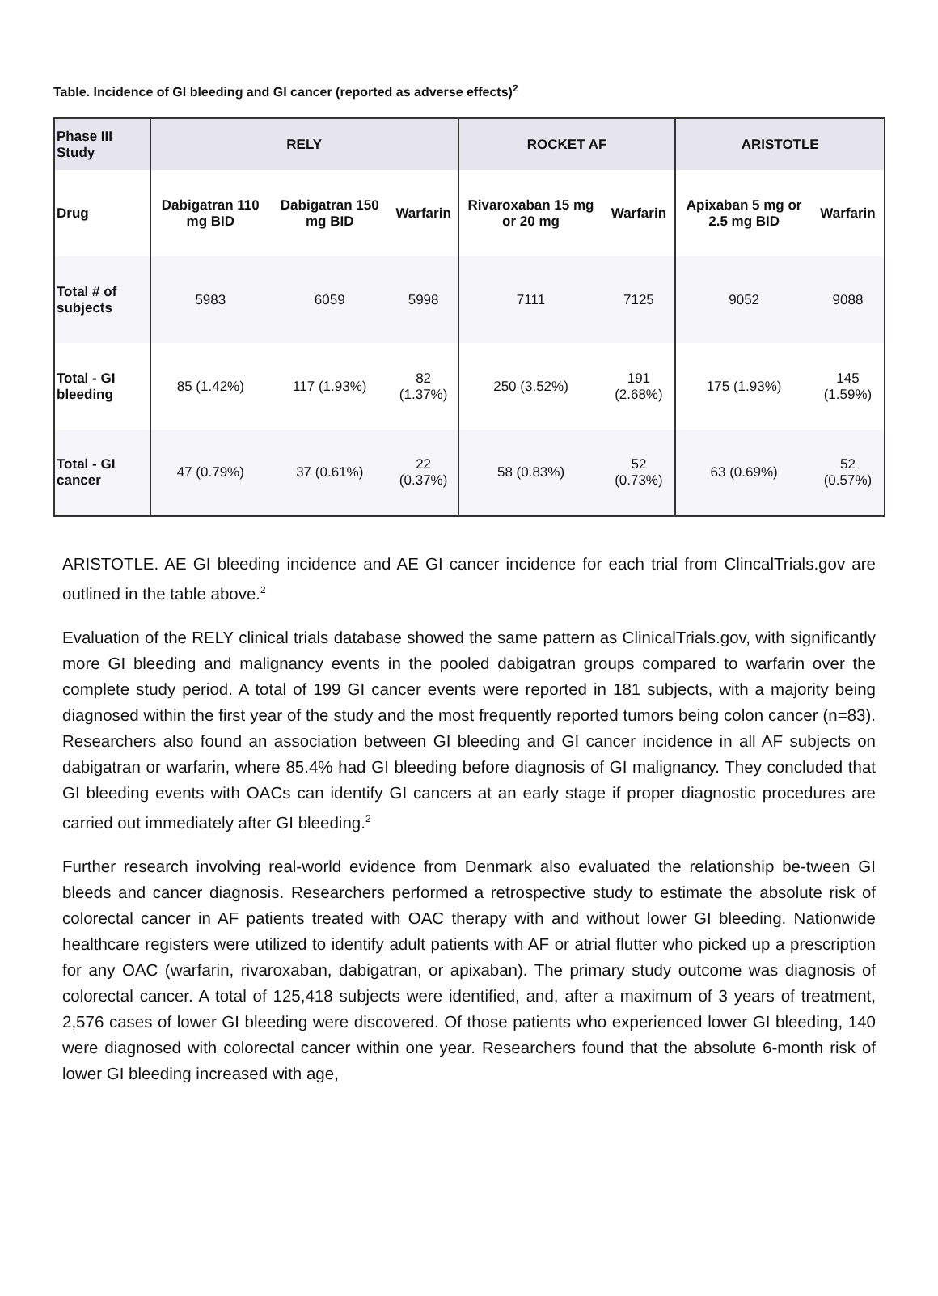Table. Incidence of GI bleeding and GI cancer (reported as adverse effects)<sup>2</sup>
| Phase III Study | RELY | | | ROCKET AF | | ARISTOTLE | |
| --- | --- | --- | --- | --- | --- | --- | --- |
| Drug | Dabigatran 110 mg BID | Dabigatran 150 mg BID | Warfarin | Rivaroxaban 15 mg or 20 mg | Warfarin | Apixaban 5 mg or 2.5 mg BID | Warfarin |
| Total # of subjects | 5983 | 6059 | 5998 | 7111 | 7125 | 9052 | 9088 |
| Total - GI bleeding | 85 (1.42%) | 117 (1.93%) | 82 (1.37%) | 250 (3.52%) | 191 (2.68%) | 175 (1.93%) | 145 (1.59%) |
| Total - GI cancer | 47 (0.79%) | 37 (0.61%) | 22 (0.37%) | 58 (0.83%) | 52 (0.73%) | 63 (0.69%) | 52 (0.57%) |
ARISTOTLE. AE GI bleeding incidence and AE GI cancer incidence for each trial from ClincalTrials.gov are outlined in the table above.<sup>2</sup>
Evaluation of the RELY clinical trials database showed the same pattern as ClinicalTrials.gov, with significantly more GI bleeding and malignancy events in the pooled dabigatran groups compared to warfarin over the complete study period. A total of 199 GI cancer events were reported in 181 subjects, with a majority being diagnosed within the first year of the study and the most frequently reported tumors being colon cancer (n=83). Researchers also found an association between GI bleeding and GI cancer incidence in all AF subjects on dabigatran or warfarin, where 85.4% had GI bleeding before diagnosis of GI malignancy. They concluded that GI bleeding events with OACs can identify GI cancers at an early stage if proper diagnostic procedures are carried out immediately after GI bleeding.<sup>2</sup>
Further research involving real-world evidence from Denmark also evaluated the relationship be-tween GI bleeds and cancer diagnosis. Researchers performed a retrospective study to estimate the absolute risk of colorectal cancer in AF patients treated with OAC therapy with and without lower GI bleeding. Nationwide healthcare registers were utilized to identify adult patients with AF or atrial flutter who picked up a prescription for any OAC (warfarin, rivaroxaban, dabigatran, or apixaban). The primary study outcome was diagnosis of colorectal cancer. A total of 125,418 subjects were identified, and, after a maximum of 3 years of treatment, 2,576 cases of lower GI bleeding were discovered. Of those patients who experienced lower GI bleeding, 140 were diagnosed with colorectal cancer within one year. Researchers found that the absolute 6-month risk of lower GI bleeding increased with age,